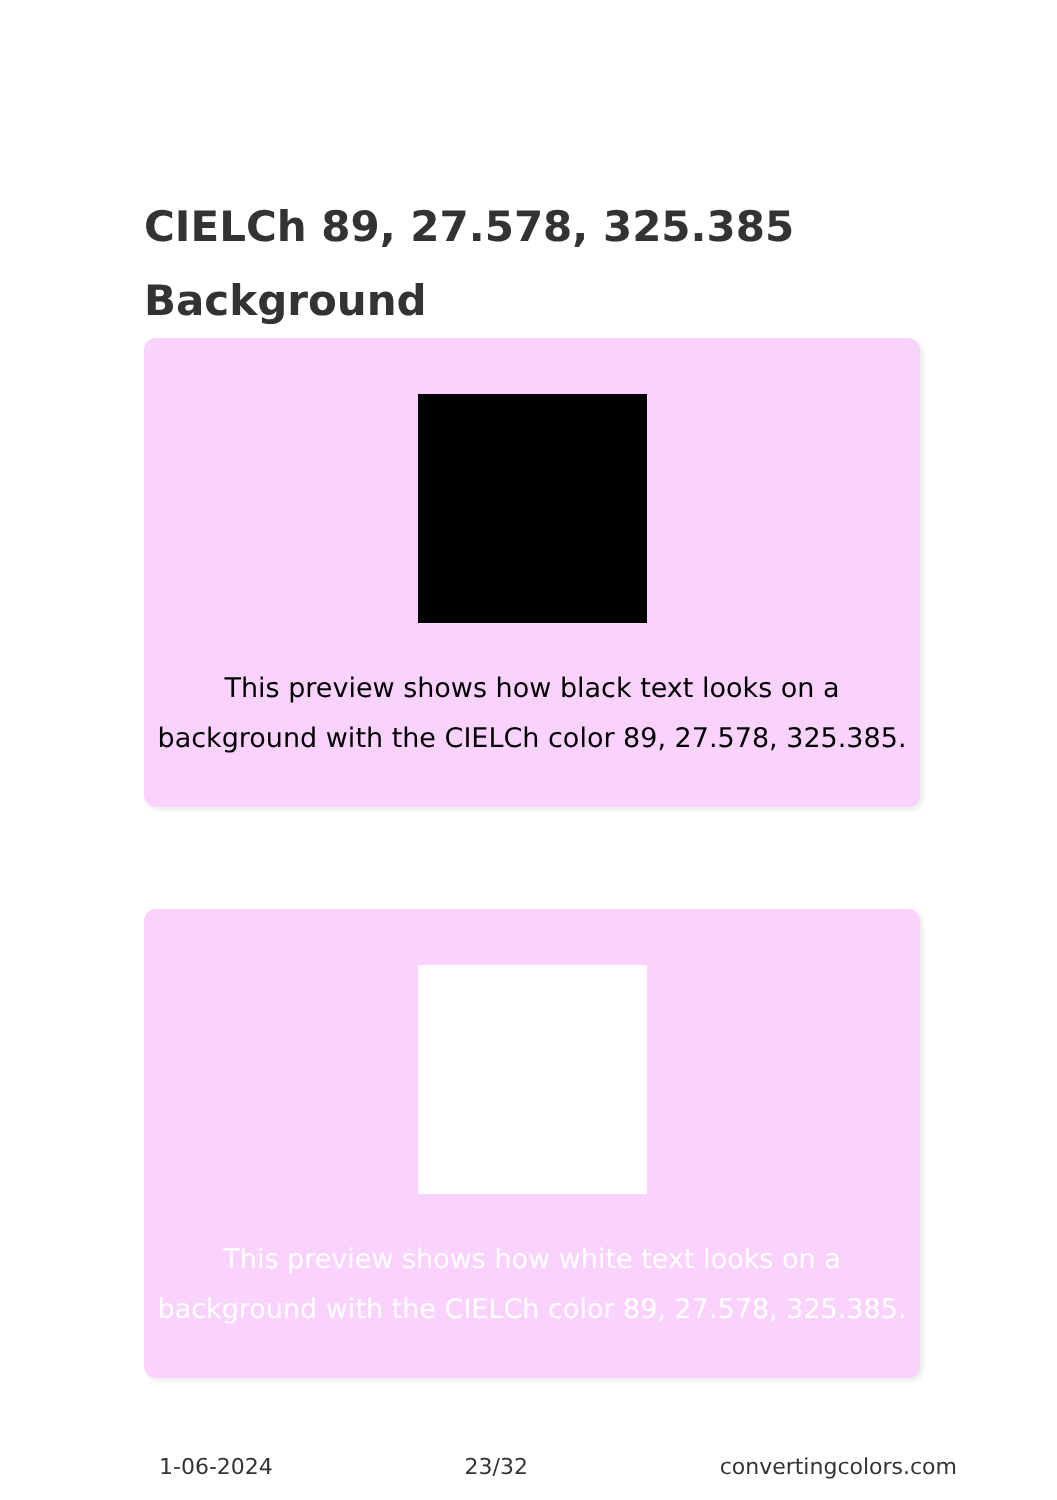CIELCh 89, 27.578, 325.385 Background
This preview shows how black text looks on a background with the CIELCh color 89, 27.578, 325.385.
This preview shows how white text looks on a background with the CIELCh color 89, 27.578, 325.385.
1-06-2024 23/32 convertingcolors.com